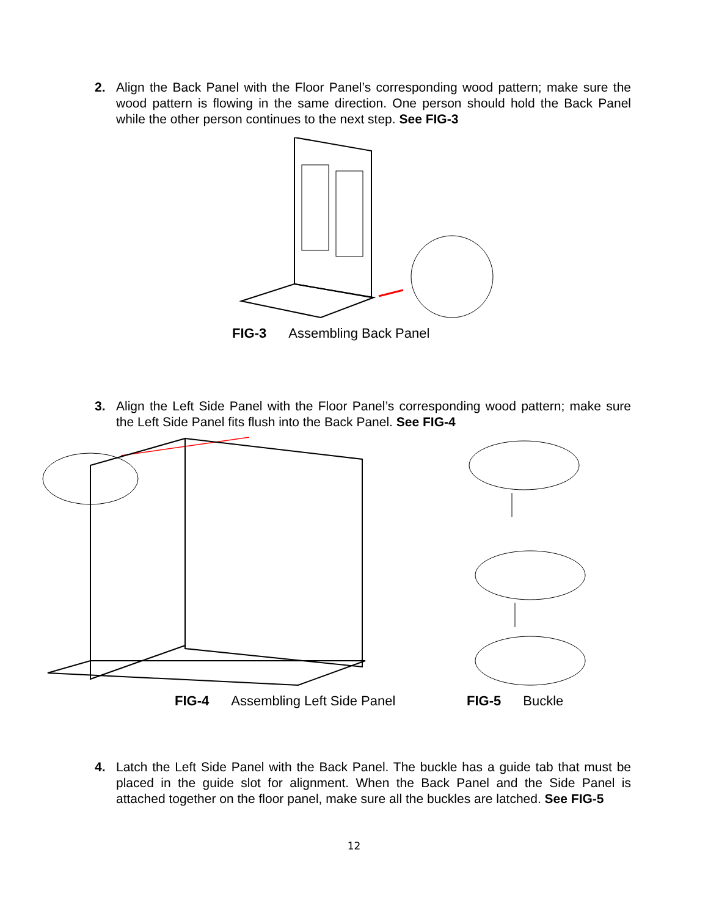2. Align the Back Panel with the Floor Panel’s corresponding wood pattern; make sure the wood pattern is flowing in the same direction. One person should hold the Back Panel while the other person continues to the next step. See FIG-3
FIG-3 Assembling Back Panel
3. Align the Left Side Panel with the Floor Panel’s corresponding wood pattern; make sure the Left Side Panel fits flush into the Back Panel. See FIG-4
FIG-4 Assembling Left Side Panel
FIG-5 Buckle
4. Latch the Left Side Panel with the Back Panel. The buckle has a guide tab that must be placed in the guide slot for alignment. When the Back Panel and the Side Panel is attached together on the floor panel, make sure all the buckles are latched. See FIG-5
12